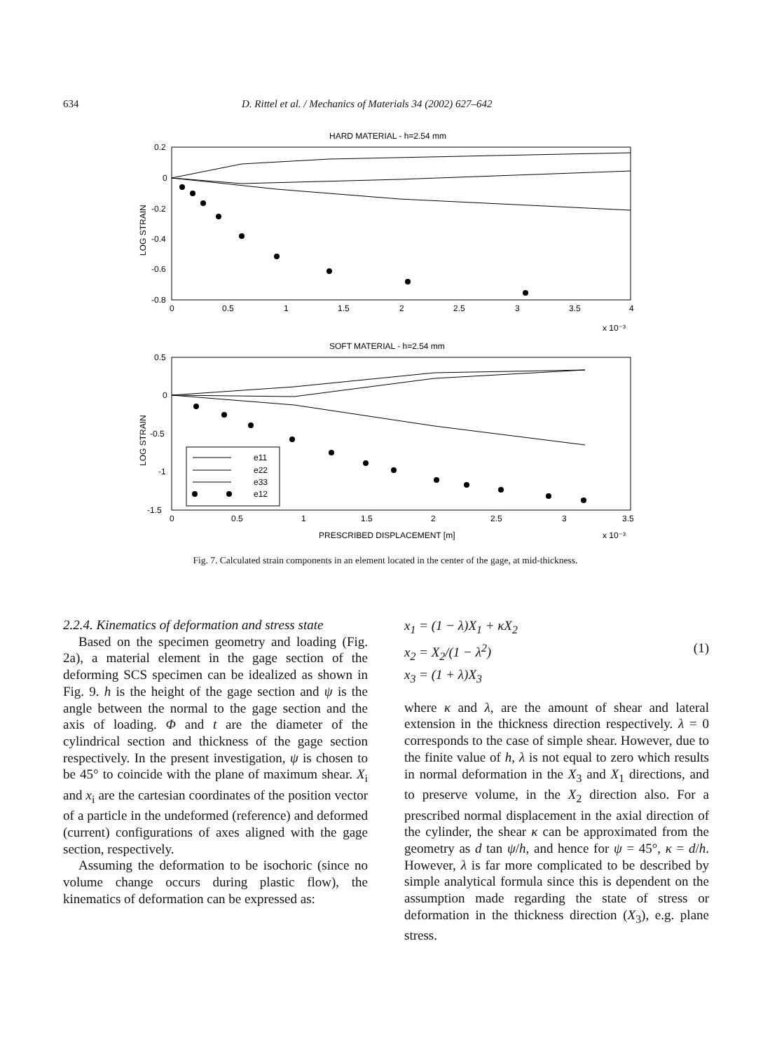634 D. Rittel et al. / Mechanics of Materials 34 (2002) 627–642
HARD MATERIAL - h=2.54 mm
0.2
0
-0.2
-0.4
-0.6
-0.8
0
0.5
1
1.5
2
2.5
3
3.5
4
x 10⁻³
LOG STRAIN
SOFT MATERIAL - h=2.54 mm
0.5
0
-0.5
-1
-1.5
0
0.5
1
1.5
2
2.5
3
3.5
PRESCRIBED DISPLACEMENT [m]
x 10⁻³
LOG STRAIN
e11
e22
e33
e12
Fig. 7. Calculated strain components in an element located in the center of the gage, at mid-thickness.
2.2.4. Kinematics of deformation and stress state
Based on the specimen geometry and loading (Fig. 2a), a material element in the gage section of the deforming SCS specimen can be idealized as shown in Fig. 9. h is the height of the gage section and ψ is the angle between the normal to the gage section and the axis of loading. Φ and t are the diameter of the cylindrical section and thickness of the gage section respectively. In the present investigation, ψ is chosen to be 45° to coincide with the plane of maximum shear. X<sub>i</sub> and x<sub>i</sub> are the cartesian coordinates of the position vector of a particle in the undeformed (reference) and deformed (current) configurations of axes aligned with the gage section, respectively.
Assuming the deformation to be isochoric (since no volume change occurs during plastic flow), the kinematics of deformation can be expressed as:
x<sub>1</sub> = (1 − λ)X<sub>1</sub> + κX<sub>2</sub>
x<sub>2</sub> = X<sub>2</sub>/(1 − λ<sup>2</sup>) (1)
x<sub>3</sub> = (1 + λ)X<sub>3</sub>
where κ and λ, are the amount of shear and lateral extension in the thickness direction respectively. λ = 0 corresponds to the case of simple shear. However, due to the finite value of h, λ is not equal to zero which results in normal deformation in the X<sub>3</sub> and X<sub>1</sub> directions, and to preserve volume, in the X<sub>2</sub> direction also. For a prescribed normal displacement in the axial direction of the cylinder, the shear κ can be approximated from the geometry as d tan ψ/h, and hence for ψ = 45°, κ = d/h. However, λ is far more complicated to be described by simple analytical formula since this is dependent on the assumption made regarding the state of stress or deformation in the thickness direction (X<sub>3</sub>), e.g. plane stress.